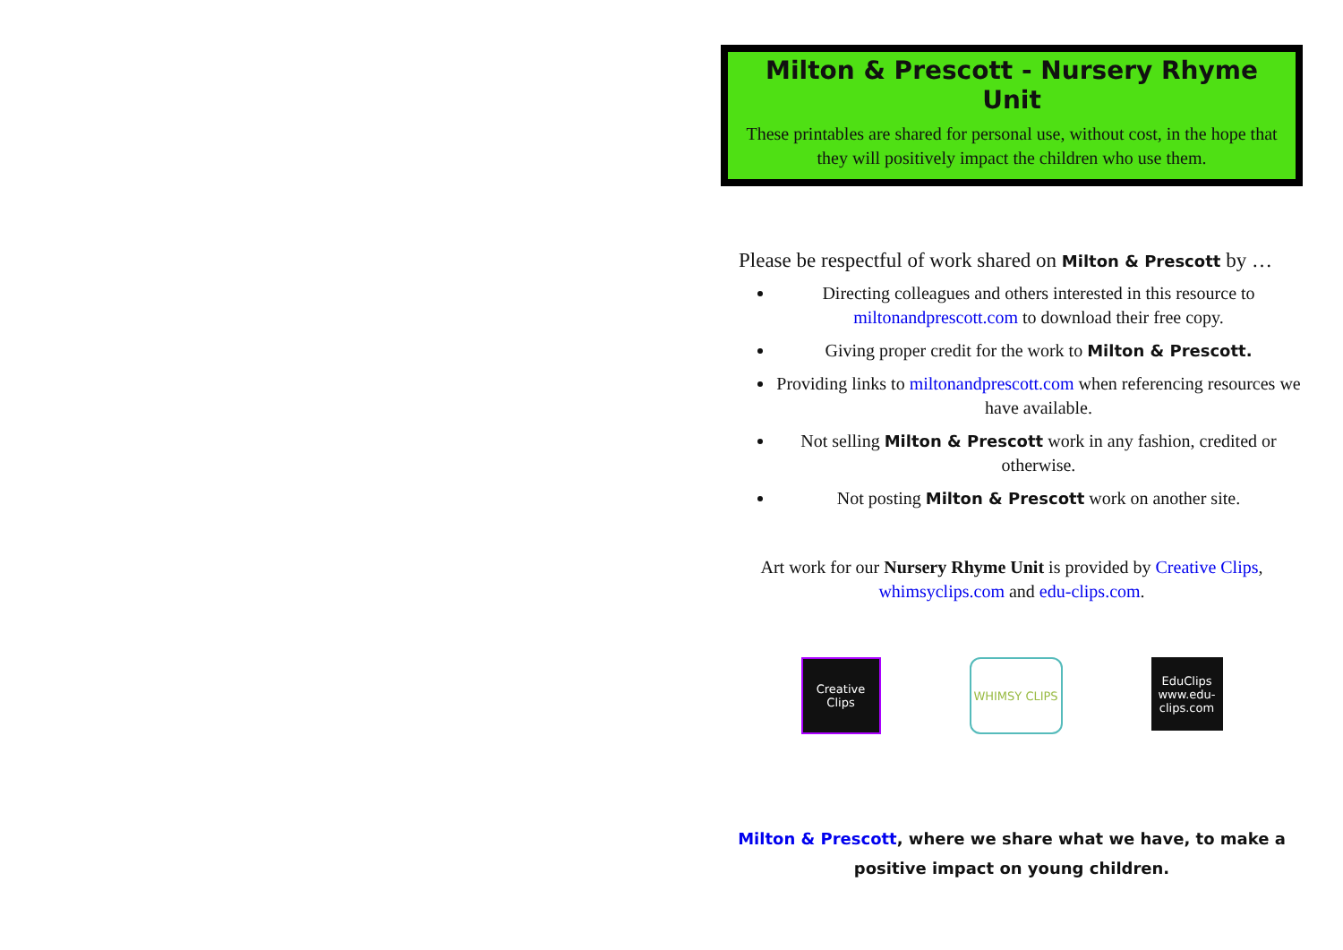Milton & Prescott - Nursery Rhyme Unit
These printables are shared for personal use, without cost, in the hope that they will positively impact the children who use them.
Please be respectful of work shared on Milton & Prescott by …
Directing colleagues and others interested in this resource to miltonandprescott.com to download their free copy.
Giving proper credit for the work to Milton & Prescott.
Providing links to miltonandprescott.com when referencing resources we have available.
Not selling Milton & Prescott work in any fashion, credited or otherwise.
Not posting Milton & Prescott work on another site.
Art work for our Nursery Rhyme Unit is provided by Creative Clips, whimsyclips.com and edu-clips.com.
Creative Clips
WHIMSY CLIPS EduClips www.edu-clips.com
Milton & Prescott, where we share what we have, to make a positive impact on young children.